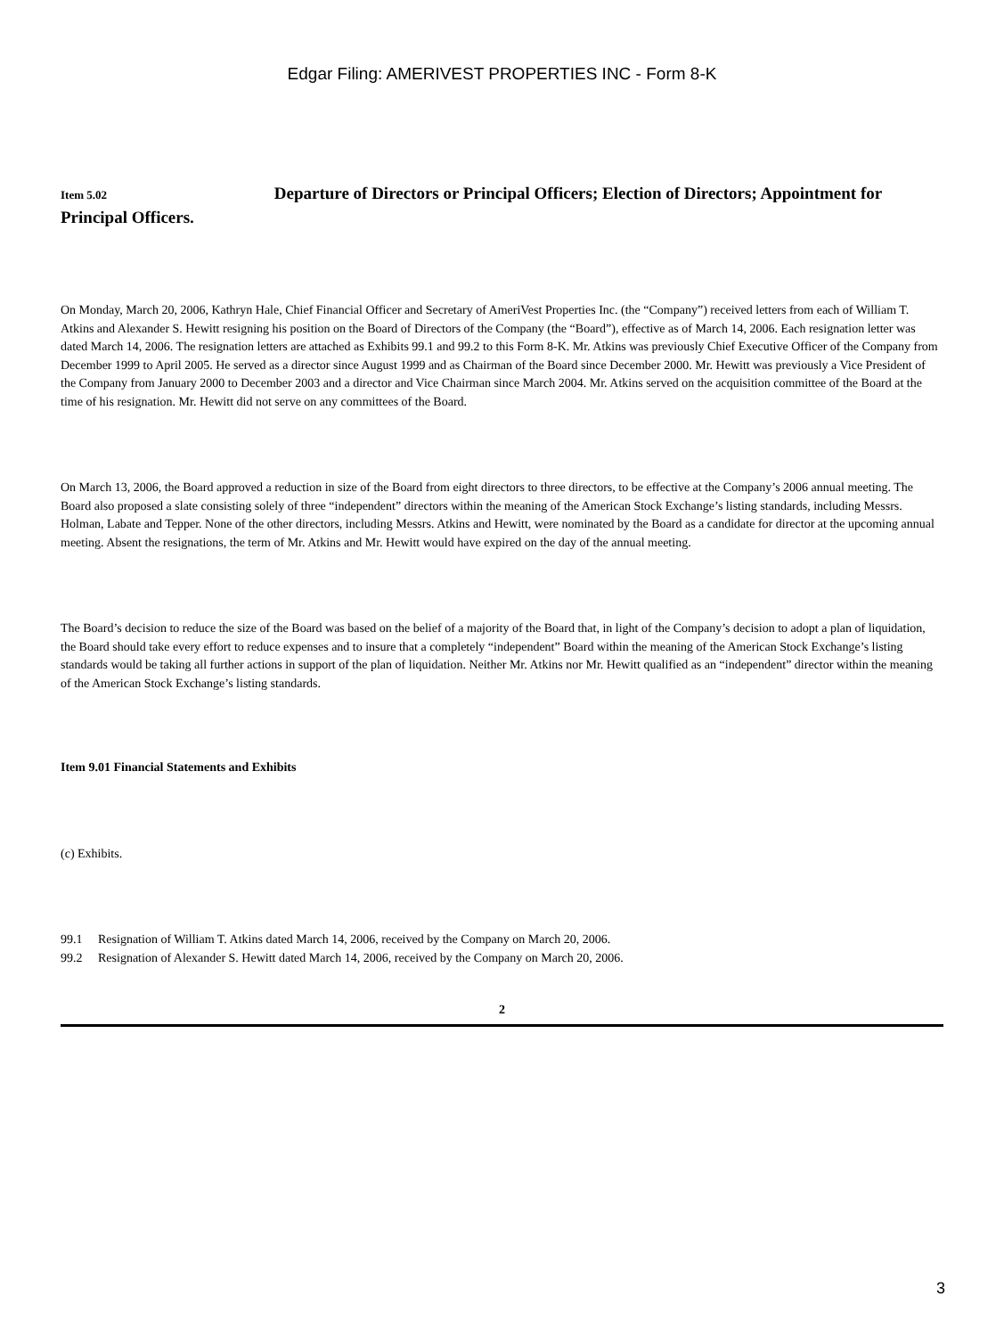Edgar Filing: AMERIVEST PROPERTIES INC - Form 8-K
Item 5.02 Departure of Directors or Principal Officers; Election of Directors; Appointment for Principal Officers.
On Monday, March 20, 2006, Kathryn Hale, Chief Financial Officer and Secretary of AmeriVest Properties Inc. (the “Company”) received letters from each of William T. Atkins and Alexander S. Hewitt resigning his position on the Board of Directors of the Company (the “Board”), effective as of March 14, 2006. Each resignation letter was dated March 14, 2006. The resignation letters are attached as Exhibits 99.1 and 99.2 to this Form 8-K. Mr. Atkins was previously Chief Executive Officer of the Company from December 1999 to April 2005. He served as a director since August 1999 and as Chairman of the Board since December 2000. Mr. Hewitt was previously a Vice President of the Company from January 2000 to December 2003 and a director and Vice Chairman since March 2004. Mr. Atkins served on the acquisition committee of the Board at the time of his resignation. Mr. Hewitt did not serve on any committees of the Board.
On March 13, 2006, the Board approved a reduction in size of the Board from eight directors to three directors, to be effective at the Company’s 2006 annual meeting. The Board also proposed a slate consisting solely of three “independent” directors within the meaning of the American Stock Exchange’s listing standards, including Messrs. Holman, Labate and Tepper. None of the other directors, including Messrs. Atkins and Hewitt, were nominated by the Board as a candidate for director at the upcoming annual meeting. Absent the resignations, the term of Mr. Atkins and Mr. Hewitt would have expired on the day of the annual meeting.
The Board’s decision to reduce the size of the Board was based on the belief of a majority of the Board that, in light of the Company’s decision to adopt a plan of liquidation, the Board should take every effort to reduce expenses and to insure that a completely “independent” Board within the meaning of the American Stock Exchange’s listing standards would be taking all further actions in support of the plan of liquidation. Neither Mr. Atkins nor Mr. Hewitt qualified as an “independent” director within the meaning of the American Stock Exchange’s listing standards.
Item 9.01 Financial Statements and Exhibits
(c) Exhibits.
99.1 Resignation of William T. Atkins dated March 14, 2006, received by the Company on March 20, 2006.
99.2 Resignation of Alexander S. Hewitt dated March 14, 2006, received by the Company on March 20, 2006.
2
3